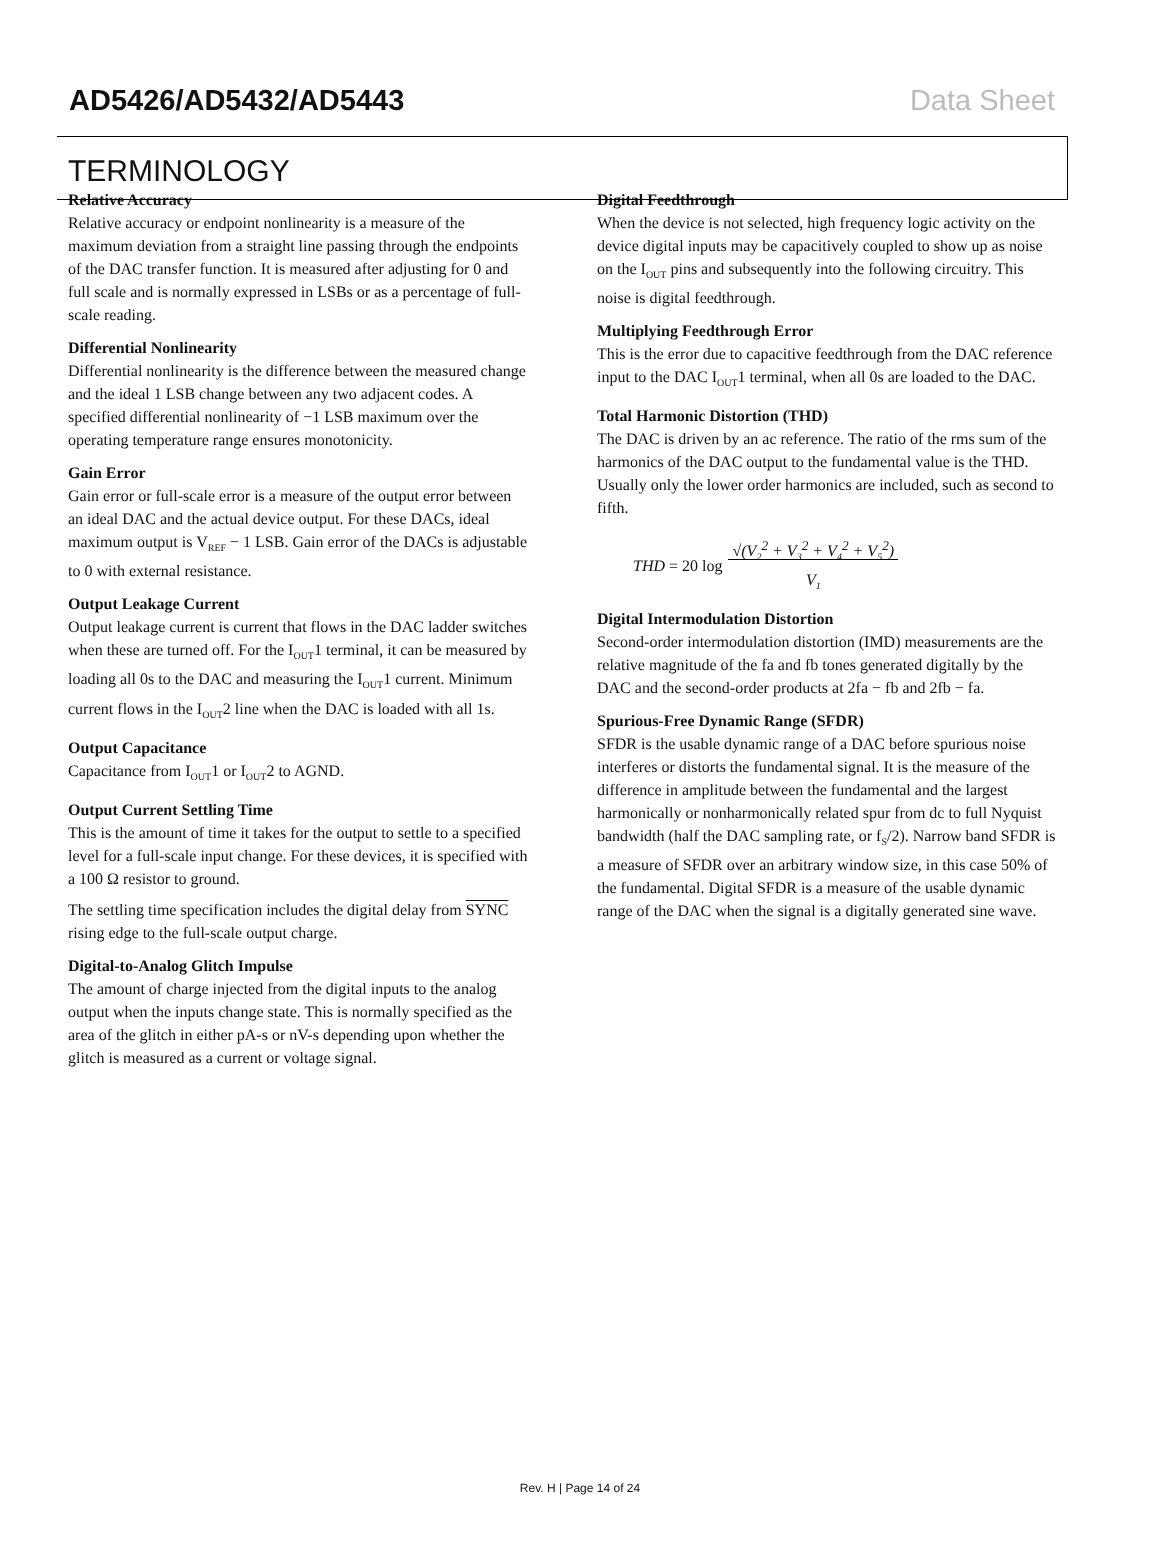AD5426/AD5432/AD5443 Data Sheet
TERMINOLOGY
Relative Accuracy
Relative accuracy or endpoint nonlinearity is a measure of the maximum deviation from a straight line passing through the endpoints of the DAC transfer function. It is measured after adjusting for 0 and full scale and is normally expressed in LSBs or as a percentage of full-scale reading.
Differential Nonlinearity
Differential nonlinearity is the difference between the measured change and the ideal 1 LSB change between any two adjacent codes. A specified differential nonlinearity of −1 LSB maximum over the operating temperature range ensures monotonicity.
Gain Error
Gain error or full-scale error is a measure of the output error between an ideal DAC and the actual device output. For these DACs, ideal maximum output is V<sub>REF</sub> − 1 LSB. Gain error of the DACs is adjustable to 0 with external resistance.
Output Leakage Current
Output leakage current is current that flows in the DAC ladder switches when these are turned off. For the I<sub>OUT</sub>1 terminal, it can be measured by loading all 0s to the DAC and measuring the I<sub>OUT</sub>1 current. Minimum current flows in the I<sub>OUT</sub>2 line when the DAC is loaded with all 1s.
Output Capacitance
Capacitance from I<sub>OUT</sub>1 or I<sub>OUT</sub>2 to AGND.
Output Current Settling Time
This is the amount of time it takes for the output to settle to a specified level for a full-scale input change. For these devices, it is specified with a 100 Ω resistor to ground.
The settling time specification includes the digital delay from SYNC rising edge to the full-scale output charge.
Digital-to-Analog Glitch Impulse
The amount of charge injected from the digital inputs to the analog output when the inputs change state. This is normally specified as the area of the glitch in either pA-s or nV-s depending upon whether the glitch is measured as a current or voltage signal.
Digital Feedthrough
When the device is not selected, high frequency logic activity on the device digital inputs may be capacitively coupled to show up as noise on the I<sub>OUT</sub> pins and subsequently into the following circuitry. This noise is digital feedthrough.
Multiplying Feedthrough Error
This is the error due to capacitive feedthrough from the DAC reference input to the DAC I<sub>OUT</sub>1 terminal, when all 0s are loaded to the DAC.
Total Harmonic Distortion (THD)
The DAC is driven by an ac reference. The ratio of the rms sum of the harmonics of the DAC output to the fundamental value is the THD. Usually only the lower order harmonics are included, such as second to fifth.
THD = 20 log √(V<sub>2</sub><sup>2</sup> + V<sub>3</sub><sup>2</sup> + V<sub>4</sub><sup>2</sup> + V<sub>5</sub><sup>2</sup>)
V<sub>1</sub>
Digital Intermodulation Distortion
Second-order intermodulation distortion (IMD) measurements are the relative magnitude of the fa and fb tones generated digitally by the DAC and the second-order products at 2fa − fb and 2fb − fa.
Spurious-Free Dynamic Range (SFDR)
SFDR is the usable dynamic range of a DAC before spurious noise interferes or distorts the fundamental signal. It is the measure of the difference in amplitude between the fundamental and the largest harmonically or nonharmonically related spur from dc to full Nyquist bandwidth (half the DAC sampling rate, or f<sub>S</sub>/2). Narrow band SFDR is a measure of SFDR over an arbitrary window size, in this case 50% of the fundamental. Digital SFDR is a measure of the usable dynamic range of the DAC when the signal is a digitally generated sine wave.
Rev. H | Page 14 of 24